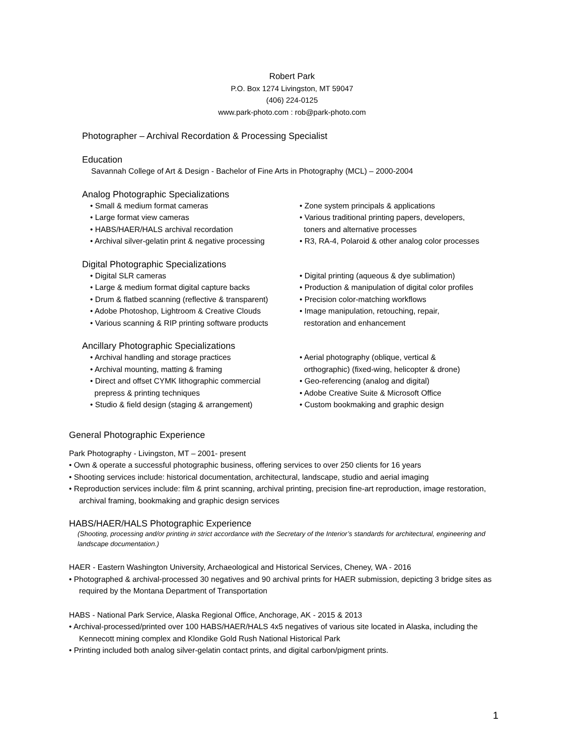Robert Park
P.O. Box 1274 Livingston, MT 59047
(406) 224-0125
www.park-photo.com : rob@park-photo.com
Photographer – Archival Recordation & Processing Specialist
Education
Savannah College of Art & Design - Bachelor of Fine Arts in Photography (MCL) – 2000-2004
Analog Photographic Specializations
• Small & medium format cameras
• Large format view cameras
• HABS/HAER/HALS archival recordation
• Archival silver-gelatin print & negative processing
• Zone system principals & applications
• Various traditional printing papers, developers,
toners and alternative processes
• R3, RA-4, Polaroid & other analog color processes
Digital Photographic Specializations
• Digital SLR cameras
• Large & medium format digital capture backs
• Drum & flatbed scanning (reflective & transparent)
• Adobe Photoshop, Lightroom & Creative Clouds
• Various scanning & RIP printing software products
• Digital printing (aqueous & dye sublimation)
• Production & manipulation of digital color profiles
• Precision color-matching workflows
• Image manipulation, retouching, repair,
restoration and enhancement
Ancillary Photographic Specializations
• Archival handling and storage practices
• Archival mounting, matting & framing
• Direct and offset CYMK lithographic commercial
prepress & printing techniques
• Studio & field design (staging & arrangement)
• Aerial photography (oblique, vertical &
orthographic) (fixed-wing, helicopter & drone)
• Geo-referencing (analog and digital)
• Adobe Creative Suite & Microsoft Office
• Custom bookmaking and graphic design
General Photographic Experience
Park Photography - Livingston, MT – 2001- present
• Own & operate a successful photographic business, offering services to over 250 clients for 16 years
• Shooting services include: historical documentation, architectural, landscape, studio and aerial imaging
• Reproduction services include: film & print scanning, archival printing, precision fine-art reproduction, image restoration, archival framing, bookmaking and graphic design services
HABS/HAER/HALS Photographic Experience
(Shooting, processing and/or printing in strict accordance with the Secretary of the Interior’s standards for architectural, engineering and landscape documentation.)
HAER - Eastern Washington University, Archaeological and Historical Services, Cheney, WA - 2016
• Photographed & archival-processed 30 negatives and 90 archival prints for HAER submission, depicting 3 bridge sites as required by the Montana Department of Transportation
HABS - National Park Service, Alaska Regional Office, Anchorage, AK - 2015 & 2013
• Archival-processed/printed over 100 HABS/HAER/HALS 4x5 negatives of various site located in Alaska, including the Kennecott mining complex and Klondike Gold Rush National Historical Park
• Printing included both analog silver-gelatin contact prints, and digital carbon/pigment prints.
1